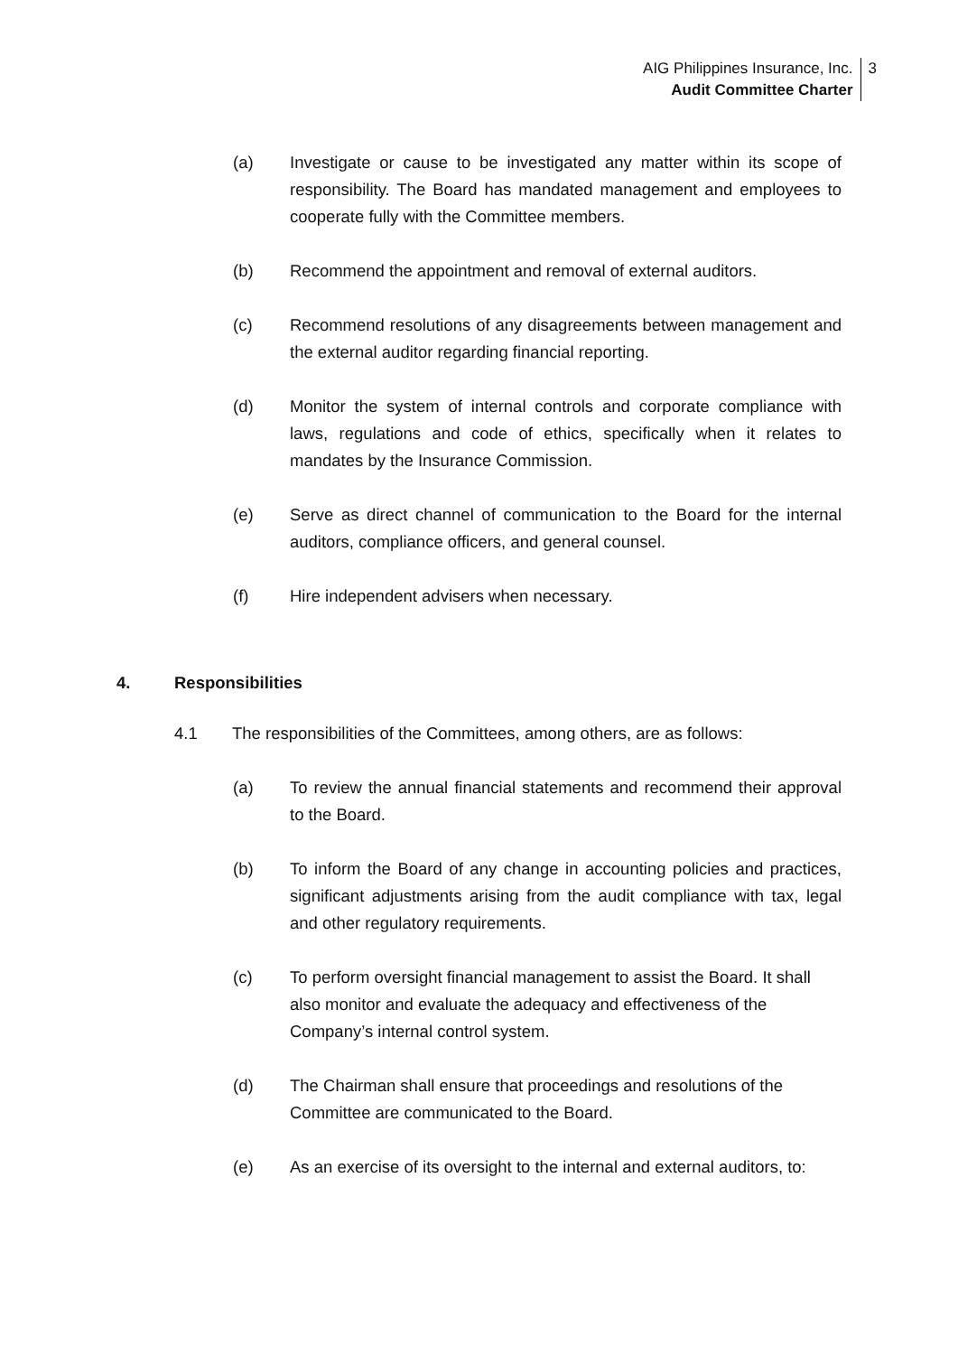AIG Philippines Insurance, Inc.
Audit Committee Charter
3
(a) Investigate or cause to be investigated any matter within its scope of responsibility. The Board has mandated management and employees to cooperate fully with the Committee members.
(b) Recommend the appointment and removal of external auditors.
(c) Recommend resolutions of any disagreements between management and the external auditor regarding financial reporting.
(d) Monitor the system of internal controls and corporate compliance with laws, regulations and code of ethics, specifically when it relates to mandates by the Insurance Commission.
(e) Serve as direct channel of communication to the Board for the internal auditors, compliance officers, and general counsel.
(f) Hire independent advisers when necessary.
4. Responsibilities
4.1 The responsibilities of the Committees, among others, are as follows:
(a) To review the annual financial statements and recommend their approval to the Board.
(b) To inform the Board of any change in accounting policies and practices, significant adjustments arising from the audit compliance with tax, legal and other regulatory requirements.
(c) To perform oversight financial management to assist the Board. It shall also monitor and evaluate the adequacy and effectiveness of the Company’s internal control system.
(d) The Chairman shall ensure that proceedings and resolutions of the Committee are communicated to the Board.
(e) As an exercise of its oversight to the internal and external auditors, to: